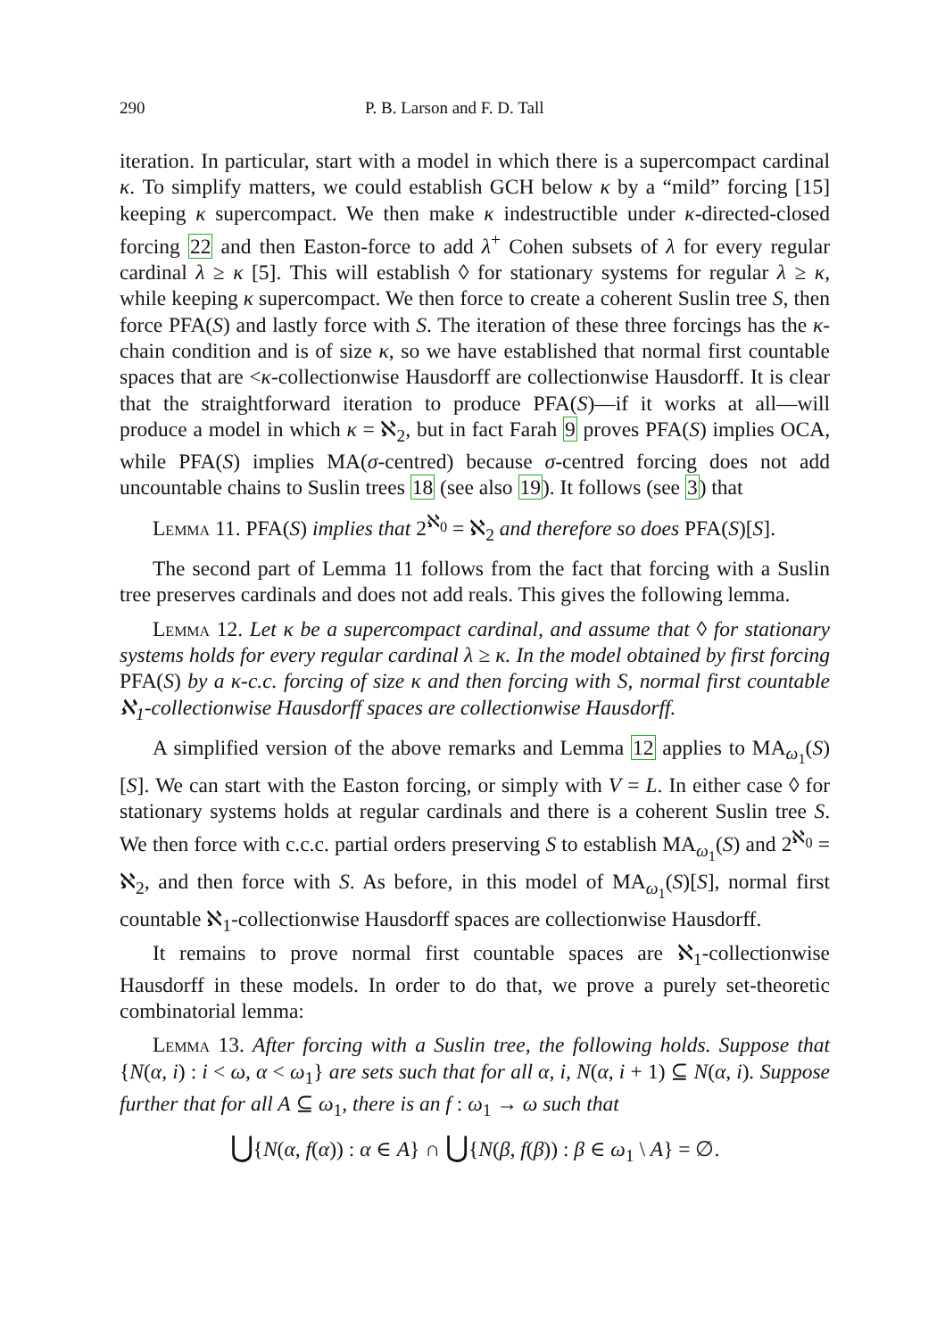290 P. B. Larson and F. D. Tall
iteration. In particular, start with a model in which there is a supercompact cardinal κ. To simplify matters, we could establish GCH below κ by a “mild” forcing [15] keeping κ supercompact. We then make κ indestructible under κ-directed-closed forcing 22 and then Easton-force to add λ<sup>+</sup> Cohen subsets of λ for every regular cardinal λ ≥ κ [5]. This will establish ◊ for stationary systems for regular λ ≥ κ, while keeping κ supercompact. We then force to create a coherent Suslin tree S, then force PFA(S) and lastly force with S. The iteration of these three forcings has the κ-chain condition and is of size κ, so we have established that normal first countable spaces that are <κ-collectionwise Hausdorff are collectionwise Hausdorff. It is clear that the straightforward iteration to produce PFA(S)—if it works at all—will produce a model in which κ = ℵ<sub>2</sub>, but in fact Farah 9 proves PFA(S) implies OCA, while PFA(S) implies MA(σ-centred) because σ-centred forcing does not add uncountable chains to Suslin trees 18 (see also 19). It follows (see 3) that
Lemma 11. PFA(S) implies that 2<sup>ℵ<sub>0</sub></sup> = ℵ<sub>2</sub> and therefore so does PFA(S)[S].
The second part of Lemma 11 follows from the fact that forcing with a Suslin tree preserves cardinals and does not add reals. This gives the following lemma.
Lemma 12. Let κ be a supercompact cardinal, and assume that ◊ for stationary systems holds for every regular cardinal λ ≥ κ. In the model obtained by first forcing PFA(S) by a κ-c.c. forcing of size κ and then forcing with S, normal first countable ℵ<sub>1</sub>-collectionwise Hausdorff spaces are collectionwise Hausdorff.
A simplified version of the above remarks and Lemma 12 applies to MA<sub>ω<sub>1</sub></sub>(S)[S]. We can start with the Easton forcing, or simply with V = L. In either case ◊ for stationary systems holds at regular cardinals and there is a coherent Suslin tree S. We then force with c.c.c. partial orders preserving S to establish MA<sub>ω<sub>1</sub></sub>(S) and 2<sup>ℵ<sub>0</sub></sup> = ℵ<sub>2</sub>, and then force with S. As before, in this model of MA<sub>ω<sub>1</sub></sub>(S)[S], normal first countable ℵ<sub>1</sub>-collectionwise Hausdorff spaces are collectionwise Hausdorff.
It remains to prove normal first countable spaces are ℵ<sub>1</sub>-collectionwise Hausdorff in these models. In order to do that, we prove a purely set-theoretic combinatorial lemma:
Lemma 13. After forcing with a Suslin tree, the following holds. Suppose that {N(α, i) : i < ω, α < ω<sub>1</sub>} are sets such that for all α, i, N(α, i + 1) ⊆ N(α, i). Suppose further that for all A ⊆ ω<sub>1</sub>, there is an f : ω<sub>1</sub> → ω such that
⋃{N(α, f(α)) : α ∈ A} ∩ ⋃{N(β, f(β)) : β ∈ ω<sub>1</sub> \ A} = ∅.